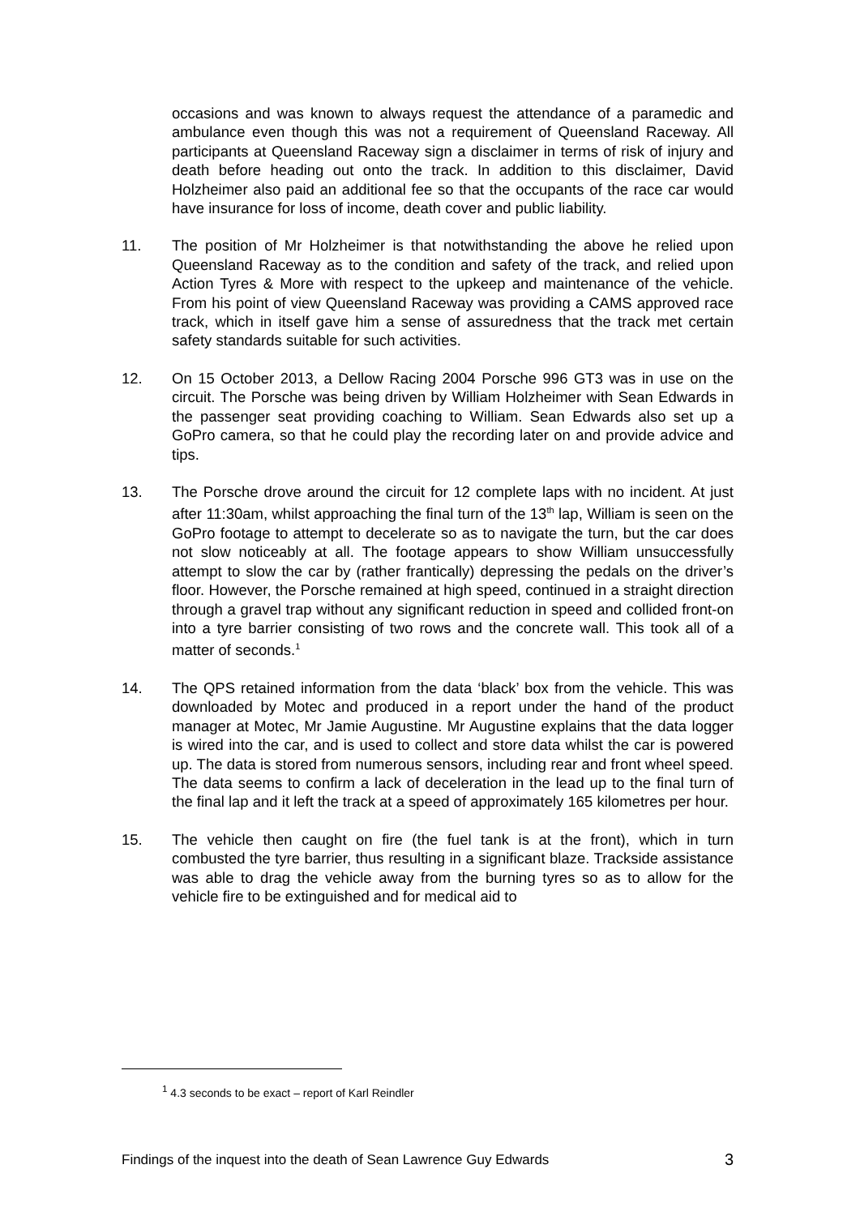occasions and was known to always request the attendance of a paramedic and ambulance even though this was not a requirement of Queensland Raceway. All participants at Queensland Raceway sign a disclaimer in terms of risk of injury and death before heading out onto the track. In addition to this disclaimer, David Holzheimer also paid an additional fee so that the occupants of the race car would have insurance for loss of income, death cover and public liability.
11. The position of Mr Holzheimer is that notwithstanding the above he relied upon Queensland Raceway as to the condition and safety of the track, and relied upon Action Tyres & More with respect to the upkeep and maintenance of the vehicle. From his point of view Queensland Raceway was providing a CAMS approved race track, which in itself gave him a sense of assuredness that the track met certain safety standards suitable for such activities.
12. On 15 October 2013, a Dellow Racing 2004 Porsche 996 GT3 was in use on the circuit. The Porsche was being driven by William Holzheimer with Sean Edwards in the passenger seat providing coaching to William. Sean Edwards also set up a GoPro camera, so that he could play the recording later on and provide advice and tips.
13. The Porsche drove around the circuit for 12 complete laps with no incident. At just after 11:30am, whilst approaching the final turn of the 13<sup>th</sup> lap, William is seen on the GoPro footage to attempt to decelerate so as to navigate the turn, but the car does not slow noticeably at all. The footage appears to show William unsuccessfully attempt to slow the car by (rather frantically) depressing the pedals on the driver’s floor. However, the Porsche remained at high speed, continued in a straight direction through a gravel trap without any significant reduction in speed and collided front-on into a tyre barrier consisting of two rows and the concrete wall. This took all of a matter of seconds.<sup>1</sup>
14. The QPS retained information from the data ‘black’ box from the vehicle. This was downloaded by Motec and produced in a report under the hand of the product manager at Motec, Mr Jamie Augustine. Mr Augustine explains that the data logger is wired into the car, and is used to collect and store data whilst the car is powered up. The data is stored from numerous sensors, including rear and front wheel speed. The data seems to confirm a lack of deceleration in the lead up to the final turn of the final lap and it left the track at a speed of approximately 165 kilometres per hour.
15. The vehicle then caught on fire (the fuel tank is at the front), which in turn combusted the tyre barrier, thus resulting in a significant blaze. Trackside assistance was able to drag the vehicle away from the burning tyres so as to allow for the vehicle fire to be extinguished and for medical aid to
<sup>1</sup> 4.3 seconds to be exact – report of Karl Reindler
Findings of the inquest into the death of Sean Lawrence Guy Edwards 3